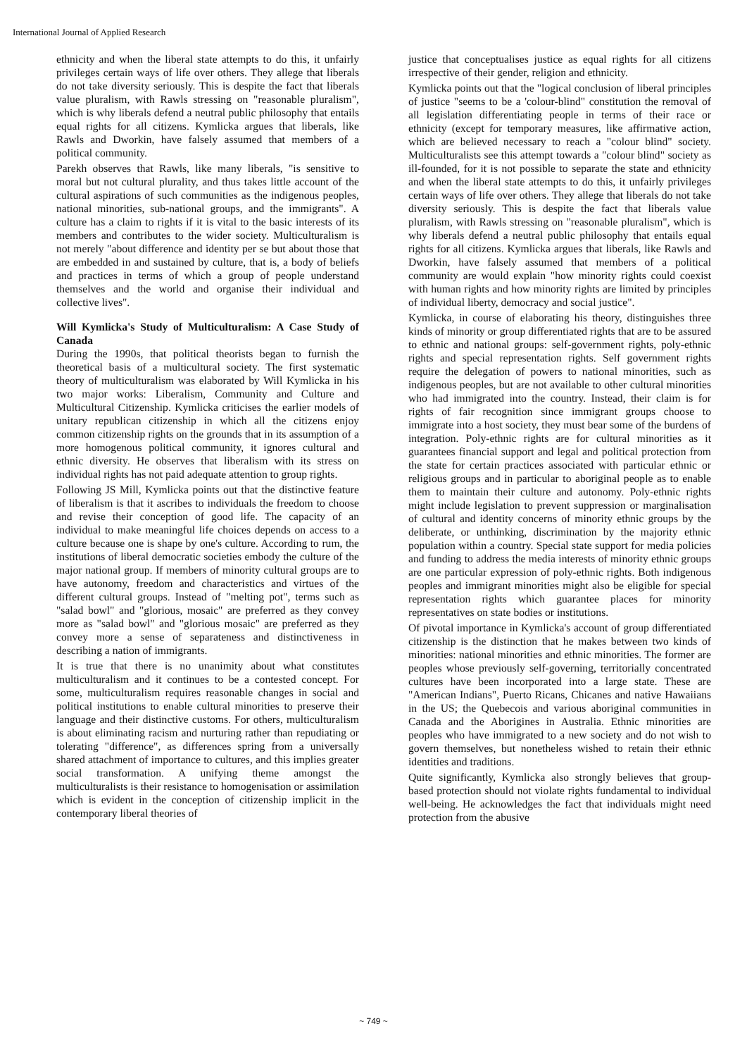International Journal of Applied Research
ethnicity and when the liberal state attempts to do this, it unfairly privileges certain ways of life over others. They allege that liberals do not take diversity seriously. This is despite the fact that liberals value pluralism, with Rawls stressing on "reasonable pluralism", which is why liberals defend a neutral public philosophy that entails equal rights for all citizens. Kymlicka argues that liberals, like Rawls and Dworkin, have falsely assumed that members of a political community.
Parekh observes that Rawls, like many liberals, "is sensitive to moral but not cultural plurality, and thus takes little account of the cultural aspirations of such communities as the indigenous peoples, national minorities, sub-national groups, and the immigrants". A culture has a claim to rights if it is vital to the basic interests of its members and contributes to the wider society. Multiculturalism is not merely "about difference and identity per se but about those that are embedded in and sustained by culture, that is, a body of beliefs and practices in terms of which a group of people understand themselves and the world and organise their individual and collective lives".
Will Kymlicka's Study of Multiculturalism: A Case Study of Canada
During the 1990s, that political theorists began to furnish the theoretical basis of a multicultural society. The first systematic theory of multiculturalism was elaborated by Will Kymlicka in his two major works: Liberalism, Community and Culture and Multicultural Citizenship. Kymlicka criticises the earlier models of unitary republican citizenship in which all the citizens enjoy common citizenship rights on the grounds that in its assumption of a more homogenous political community, it ignores cultural and ethnic diversity. He observes that liberalism with its stress on individual rights has not paid adequate attention to group rights.
Following JS Mill, Kymlicka points out that the distinctive feature of liberalism is that it ascribes to individuals the freedom to choose and revise their conception of good life. The capacity of an individual to make meaningful life choices depends on access to a culture because one is shape by one's culture. According to rum, the institutions of liberal democratic societies embody the culture of the major national group. If members of minority cultural groups are to have autonomy, freedom and characteristics and virtues of the different cultural groups. Instead of "melting pot", terms such as "salad bowl" and "glorious, mosaic" are preferred as they convey more as "salad bowl" and "glorious mosaic" are preferred as they convey more a sense of separateness and distinctiveness in describing a nation of immigrants.
It is true that there is no unanimity about what constitutes multiculturalism and it continues to be a contested concept. For some, multiculturalism requires reasonable changes in social and political institutions to enable cultural minorities to preserve their language and their distinctive customs. For others, multiculturalism is about eliminating racism and nurturing rather than repudiating or tolerating "difference", as differences spring from a universally shared attachment of importance to cultures, and this implies greater social transformation. A unifying theme amongst the multiculturalists is their resistance to homogenisation or assimilation which is evident in the conception of citizenship implicit in the contemporary liberal theories of
justice that conceptualises justice as equal rights for all citizens irrespective of their gender, religion and ethnicity.
Kymlicka points out that the "logical conclusion of liberal principles of justice "seems to be a 'colour-blind" constitution the removal of all legislation differentiating people in terms of their race or ethnicity (except for temporary measures, like affirmative action, which are believed necessary to reach a "colour blind" society. Multiculturalists see this attempt towards a "colour blind" society as ill-founded, for it is not possible to separate the state and ethnicity and when the liberal state attempts to do this, it unfairly privileges certain ways of life over others. They allege that liberals do not take diversity seriously. This is despite the fact that liberals value pluralism, with Rawls stressing on "reasonable pluralism", which is why liberals defend a neutral public philosophy that entails equal rights for all citizens. Kymlicka argues that liberals, like Rawls and Dworkin, have falsely assumed that members of a political community are would explain "how minority rights could coexist with human rights and how minority rights are limited by principles of individual liberty, democracy and social justice".
Kymlicka, in course of elaborating his theory, distinguishes three kinds of minority or group differentiated rights that are to be assured to ethnic and national groups: self-government rights, poly-ethnic rights and special representation rights. Self government rights require the delegation of powers to national minorities, such as indigenous peoples, but are not available to other cultural minorities who had immigrated into the country. Instead, their claim is for rights of fair recognition since immigrant groups choose to immigrate into a host society, they must bear some of the burdens of integration. Poly-ethnic rights are for cultural minorities as it guarantees financial support and legal and political protection from the state for certain practices associated with particular ethnic or religious groups and in particular to aboriginal people as to enable them to maintain their culture and autonomy. Poly-ethnic rights might include legislation to prevent suppression or marginalisation of cultural and identity concerns of minority ethnic groups by the deliberate, or unthinking, discrimination by the majority ethnic population within a country. Special state support for media policies and funding to address the media interests of minority ethnic groups are one particular expression of poly-ethnic rights. Both indigenous peoples and immigrant minorities might also be eligible for special representation rights which guarantee places for minority representatives on state bodies or institutions.
Of pivotal importance in Kymlicka's account of group differentiated citizenship is the distinction that he makes between two kinds of minorities: national minorities and ethnic minorities. The former are peoples whose previously self-governing, territorially concentrated cultures have been incorporated into a large state. These are "American Indians", Puerto Ricans, Chicanes and native Hawaiians in the US; the Quebecois and various aboriginal communities in Canada and the Aborigines in Australia. Ethnic minorities are peoples who have immigrated to a new society and do not wish to govern themselves, but nonetheless wished to retain their ethnic identities and traditions.
Quite significantly, Kymlicka also strongly believes that group-based protection should not violate rights fundamental to individual well-being. He acknowledges the fact that individuals might need protection from the abusive
~ 749 ~